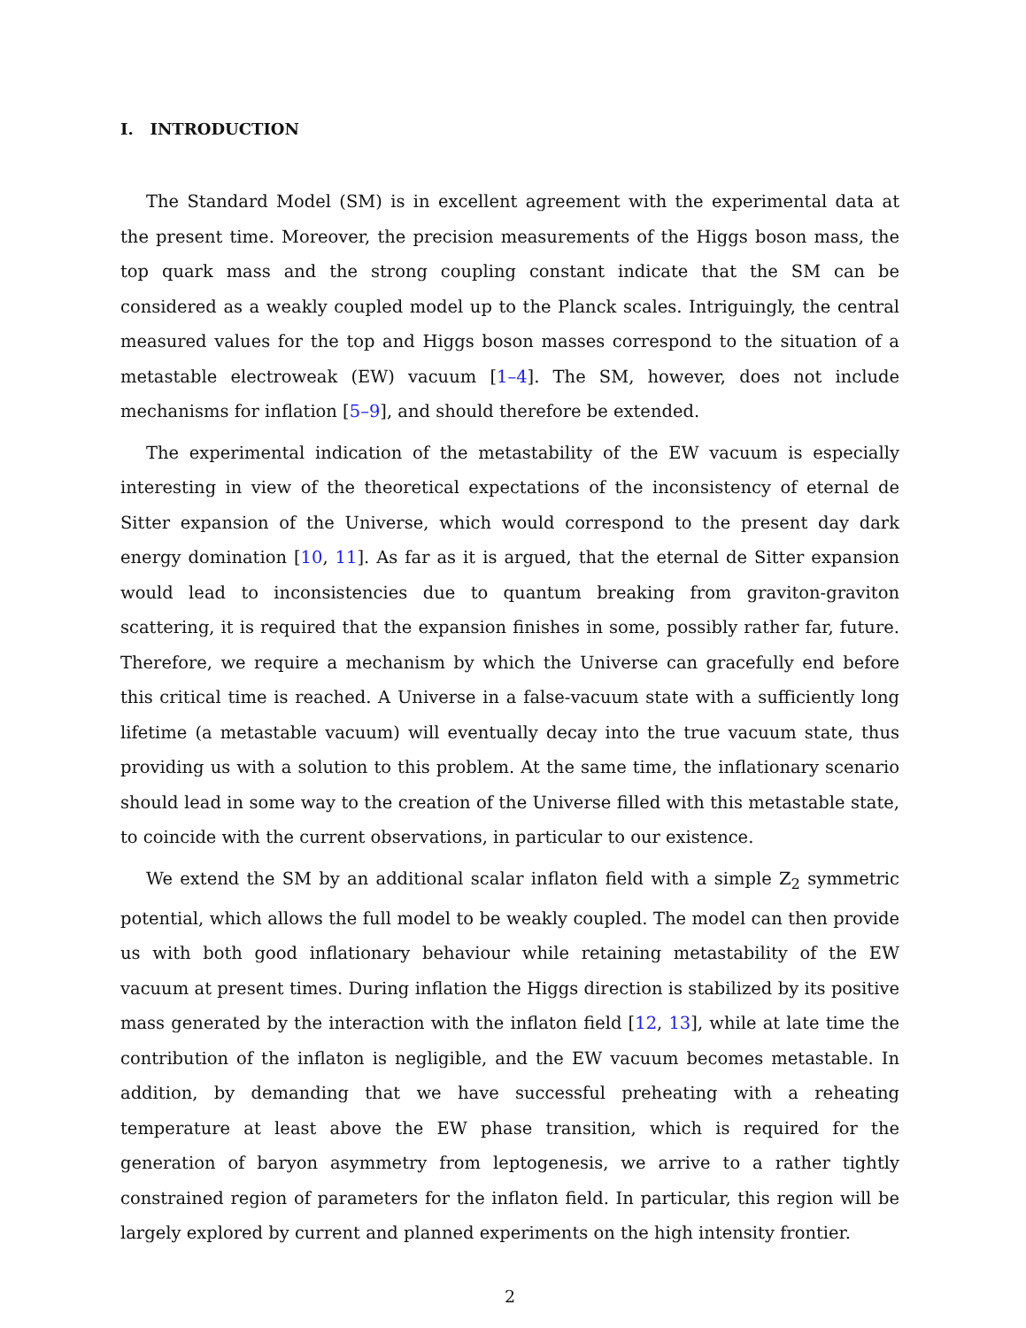I. INTRODUCTION
The Standard Model (SM) is in excellent agreement with the experimental data at the present time. Moreover, the precision measurements of the Higgs boson mass, the top quark mass and the strong coupling constant indicate that the SM can be considered as a weakly coupled model up to the Planck scales. Intriguingly, the central measured values for the top and Higgs boson masses correspond to the situation of a metastable electroweak (EW) vacuum [1–4]. The SM, however, does not include mechanisms for inflation [5–9], and should therefore be extended.
The experimental indication of the metastability of the EW vacuum is especially interesting in view of the theoretical expectations of the inconsistency of eternal de Sitter expansion of the Universe, which would correspond to the present day dark energy domination [10, 11]. As far as it is argued, that the eternal de Sitter expansion would lead to inconsistencies due to quantum breaking from graviton-graviton scattering, it is required that the expansion finishes in some, possibly rather far, future. Therefore, we require a mechanism by which the Universe can gracefully end before this critical time is reached. A Universe in a false-vacuum state with a sufficiently long lifetime (a metastable vacuum) will eventually decay into the true vacuum state, thus providing us with a solution to this problem. At the same time, the inflationary scenario should lead in some way to the creation of the Universe filled with this metastable state, to coincide with the current observations, in particular to our existence.
We extend the SM by an additional scalar inflaton field with a simple Z<sub>2</sub> symmetric potential, which allows the full model to be weakly coupled. The model can then provide us with both good inflationary behaviour while retaining metastability of the EW vacuum at present times. During inflation the Higgs direction is stabilized by its positive mass generated by the interaction with the inflaton field [12, 13], while at late time the contribution of the inflaton is negligible, and the EW vacuum becomes metastable. In addition, by demanding that we have successful preheating with a reheating temperature at least above the EW phase transition, which is required for the generation of baryon asymmetry from leptogenesis, we arrive to a rather tightly constrained region of parameters for the inflaton field. In particular, this region will be largely explored by current and planned experiments on the high intensity frontier.
2